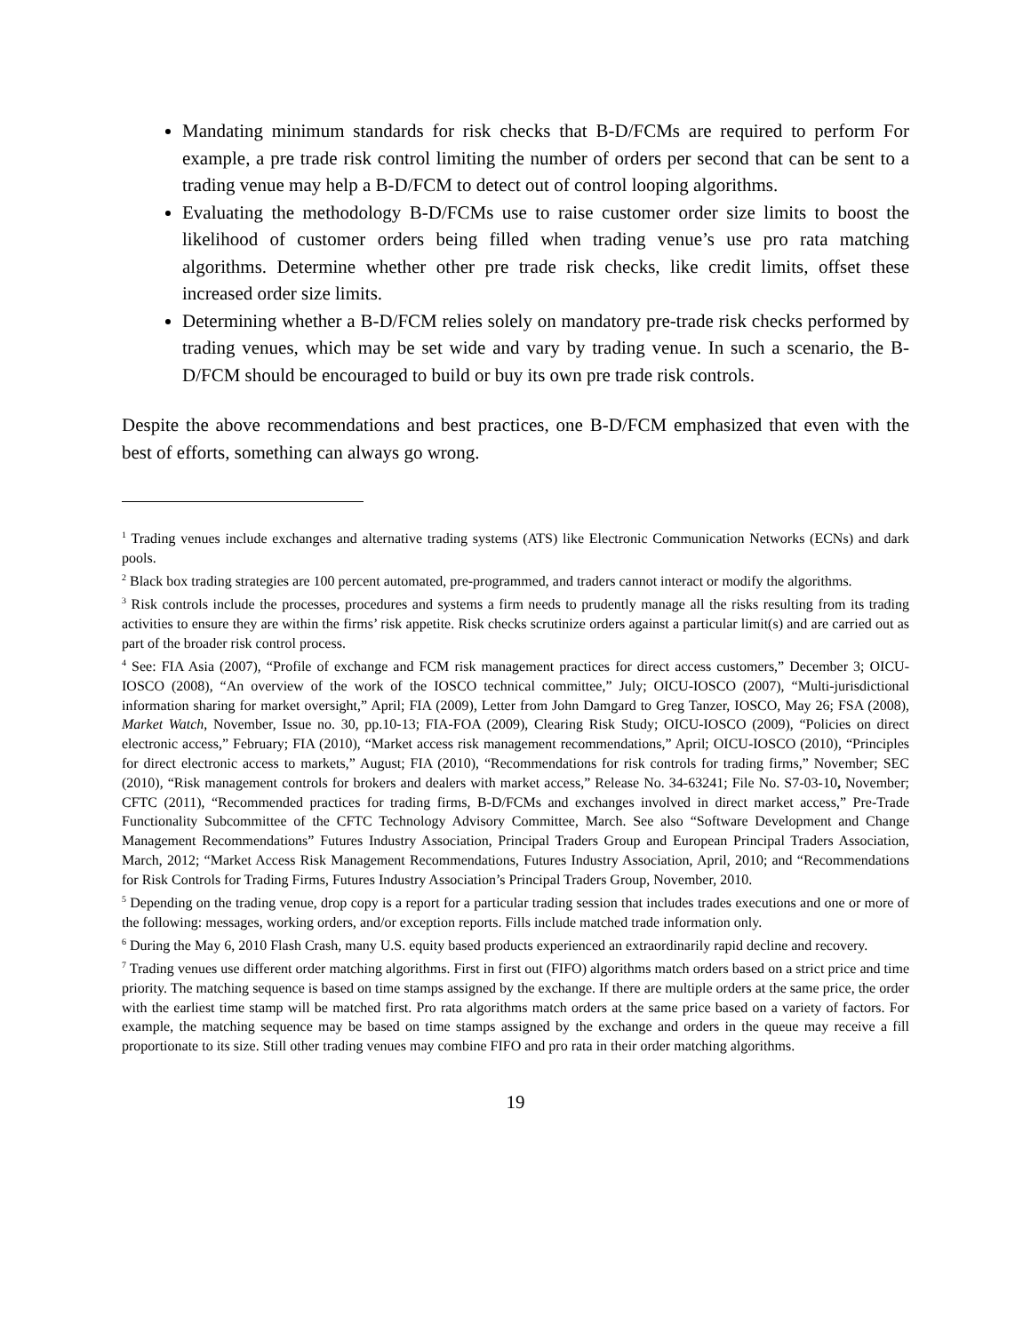Mandating minimum standards for risk checks that B-D/FCMs are required to perform For example, a pre trade risk control limiting the number of orders per second that can be sent to a trading venue may help a B-D/FCM to detect out of control looping algorithms.
Evaluating the methodology B-D/FCMs use to raise customer order size limits to boost the likelihood of customer orders being filled when trading venue’s use pro rata matching algorithms. Determine whether other pre trade risk checks, like credit limits, offset these increased order size limits.
Determining whether a B-D/FCM relies solely on mandatory pre-trade risk checks performed by trading venues, which may be set wide and vary by trading venue. In such a scenario, the B-D/FCM should be encouraged to build or buy its own pre trade risk controls.
Despite the above recommendations and best practices, one B-D/FCM emphasized that even with the best of efforts, something can always go wrong.
<sup>1</sup> Trading venues include exchanges and alternative trading systems (ATS) like Electronic Communication Networks (ECNs) and dark pools.
<sup>2</sup> Black box trading strategies are 100 percent automated, pre-programmed, and traders cannot interact or modify the algorithms.
<sup>3</sup> Risk controls include the processes, procedures and systems a firm needs to prudently manage all the risks resulting from its trading activities to ensure they are within the firms’ risk appetite. Risk checks scrutinize orders against a particular limit(s) and are carried out as part of the broader risk control process.
<sup>4</sup> See: FIA Asia (2007), “Profile of exchange and FCM risk management practices for direct access customers,” December 3; OICU-IOSCO (2008), “An overview of the work of the IOSCO technical committee,” July; OICU-IOSCO (2007), “Multi-jurisdictional information sharing for market oversight,” April; FIA (2009), Letter from John Damgard to Greg Tanzer, IOSCO, May 26; FSA (2008), Market Watch, November, Issue no. 30, pp.10-13; FIA-FOA (2009), Clearing Risk Study; OICU-IOSCO (2009), “Policies on direct electronic access,” February; FIA (2010), “Market access risk management recommendations,” April; OICU-IOSCO (2010), “Principles for direct electronic access to markets,” August; FIA (2010), “Recommendations for risk controls for trading firms,” November; SEC (2010), “Risk management controls for brokers and dealers with market access,” Release No. 34-63241; File No. S7-03-10, November; CFTC (2011), “Recommended practices for trading firms, B-D/FCMs and exchanges involved in direct market access,” Pre-Trade Functionality Subcommittee of the CFTC Technology Advisory Committee, March. See also “Software Development and Change Management Recommendations” Futures Industry Association, Principal Traders Group and European Principal Traders Association, March, 2012; “Market Access Risk Management Recommendations, Futures Industry Association, April, 2010; and “Recommendations for Risk Controls for Trading Firms, Futures Industry Association’s Principal Traders Group, November, 2010.
<sup>5</sup> Depending on the trading venue, drop copy is a report for a particular trading session that includes trades executions and one or more of the following: messages, working orders, and/or exception reports. Fills include matched trade information only.
<sup>6</sup> During the May 6, 2010 Flash Crash, many U.S. equity based products experienced an extraordinarily rapid decline and recovery.
<sup>7</sup> Trading venues use different order matching algorithms. First in first out (FIFO) algorithms match orders based on a strict price and time priority. The matching sequence is based on time stamps assigned by the exchange. If there are multiple orders at the same price, the order with the earliest time stamp will be matched first. Pro rata algorithms match orders at the same price based on a variety of factors. For example, the matching sequence may be based on time stamps assigned by the exchange and orders in the queue may receive a fill proportionate to its size. Still other trading venues may combine FIFO and pro rata in their order matching algorithms.
19